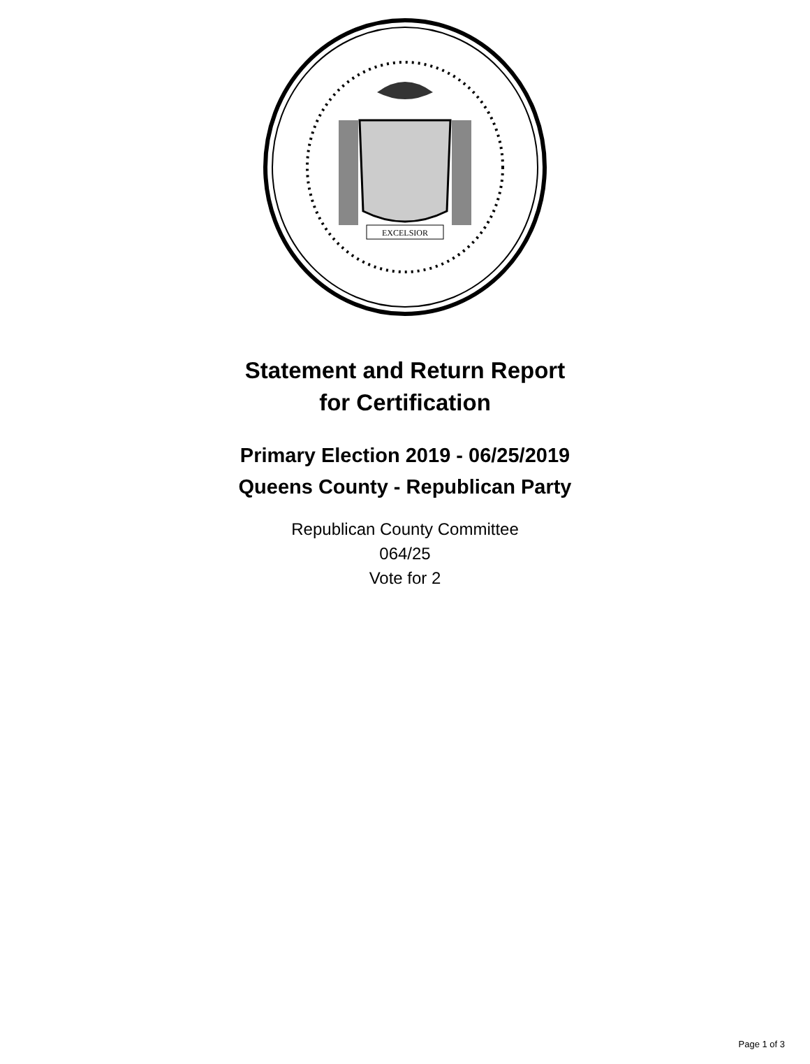EXCELSIOR
Statement and Return Report
for Certification
Primary Election 2019 - 06/25/2019
Queens County - Republican Party
Republican County Committee
064/25
Vote for 2
Page 1 of 3